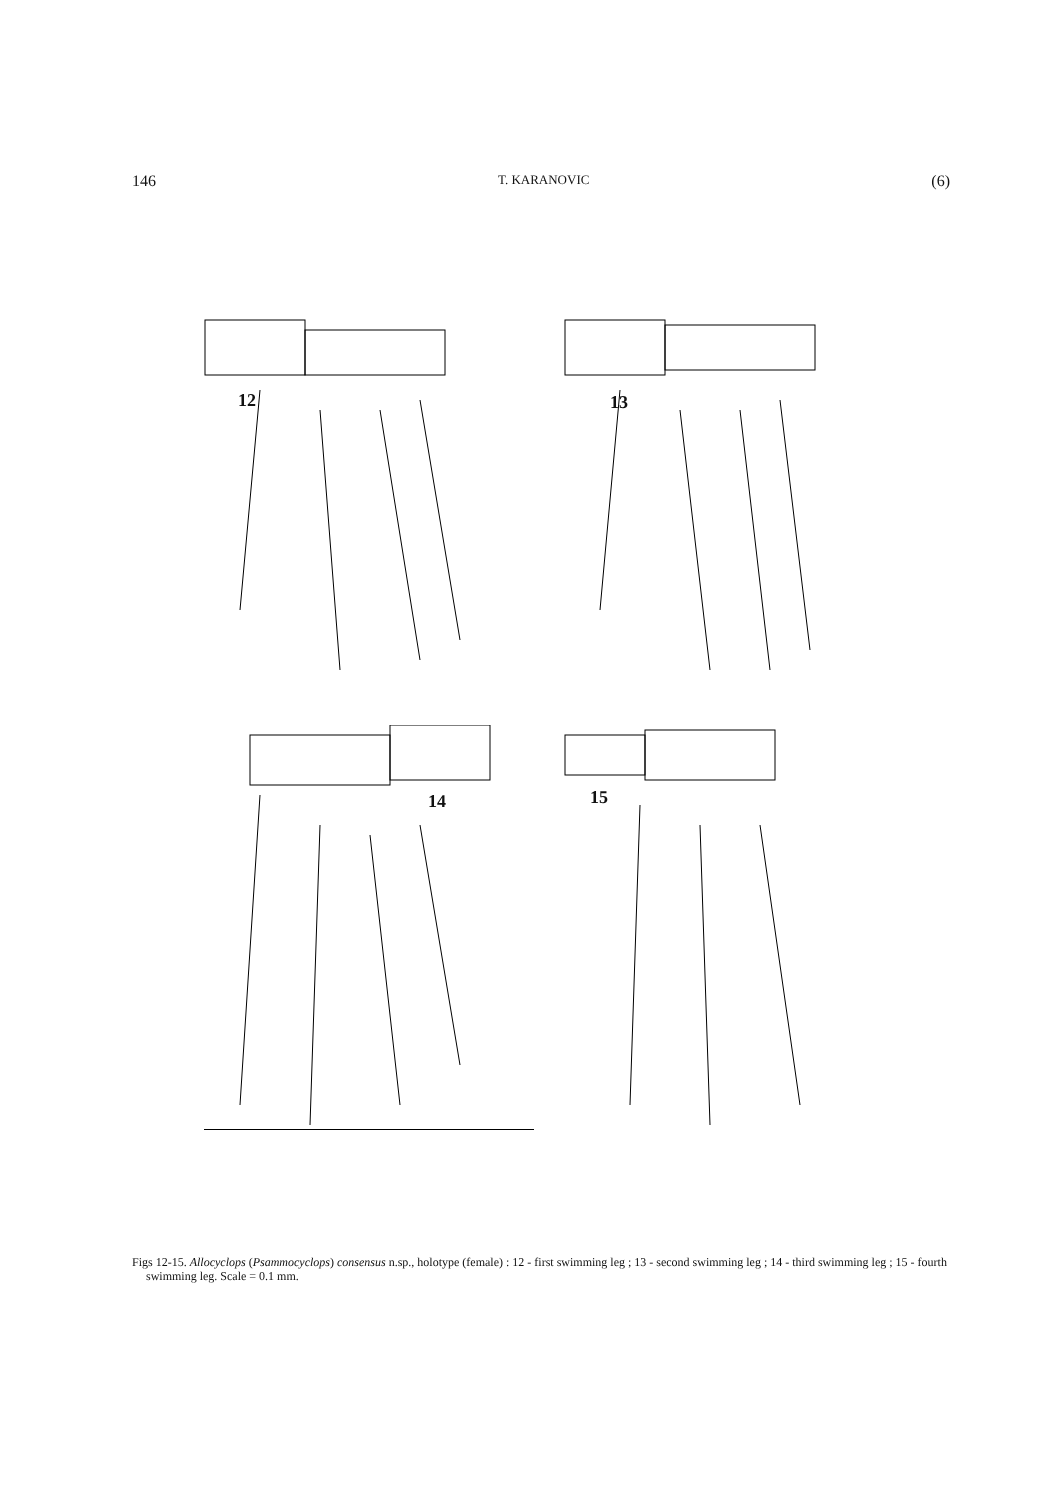146 T. KARANOVIC (6)
12
13
14
15
Figs 12-15. Allocyclops (Psammocyclops) consensus n.sp., holotype (female) : 12 - first swimming leg ; 13 - second swimming leg ; 14 - third swimming leg ; 15 - fourth swimming leg. Scale = 0.1 mm.